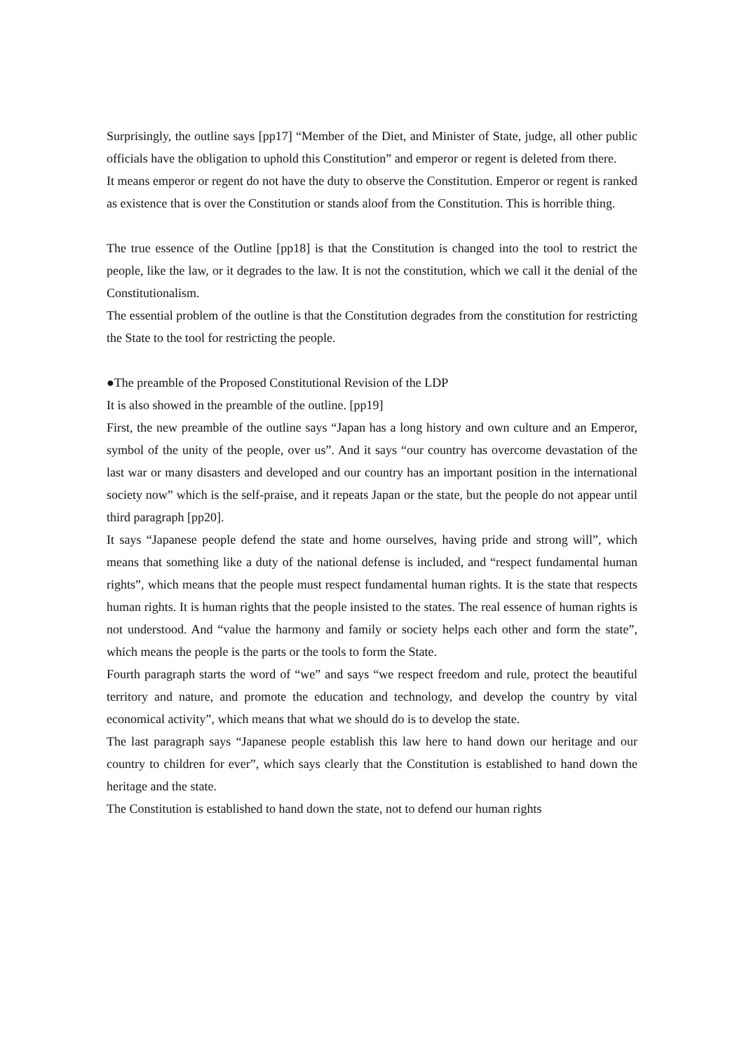Surprisingly, the outline says [pp17] “Member of the Diet, and Minister of State, judge, all other public officials have the obligation to uphold this Constitution” and emperor or regent is deleted from there.
It means emperor or regent do not have the duty to observe the Constitution. Emperor or regent is ranked as existence that is over the Constitution or stands aloof from the Constitution. This is horrible thing.
The true essence of the Outline [pp18] is that the Constitution is changed into the tool to restrict the people, like the law, or it degrades to the law. It is not the constitution, which we call it the denial of the Constitutionalism.
The essential problem of the outline is that the Constitution degrades from the constitution for restricting the State to the tool for restricting the people.
●The preamble of the Proposed Constitutional Revision of the LDP
It is also showed in the preamble of the outline. [pp19]
First, the new preamble of the outline says “Japan has a long history and own culture and an Emperor, symbol of the unity of the people, over us”. And it says “our country has overcome devastation of the last war or many disasters and developed and our country has an important position in the international society now” which is the self-praise, and it repeats Japan or the state, but the people do not appear until third paragraph [pp20].
It says “Japanese people defend the state and home ourselves, having pride and strong will”, which means that something like a duty of the national defense is included, and “respect fundamental human rights”, which means that the people must respect fundamental human rights. It is the state that respects human rights. It is human rights that the people insisted to the states. The real essence of human rights is not understood. And “value the harmony and family or society helps each other and form the state”, which means the people is the parts or the tools to form the State.
Fourth paragraph starts the word of “we” and says “we respect freedom and rule, protect the beautiful territory and nature, and promote the education and technology, and develop the country by vital economical activity”, which means that what we should do is to develop the state.
The last paragraph says “Japanese people establish this law here to hand down our heritage and our country to children for ever”, which says clearly that the Constitution is established to hand down the heritage and the state.
The Constitution is established to hand down the state, not to defend our human rights